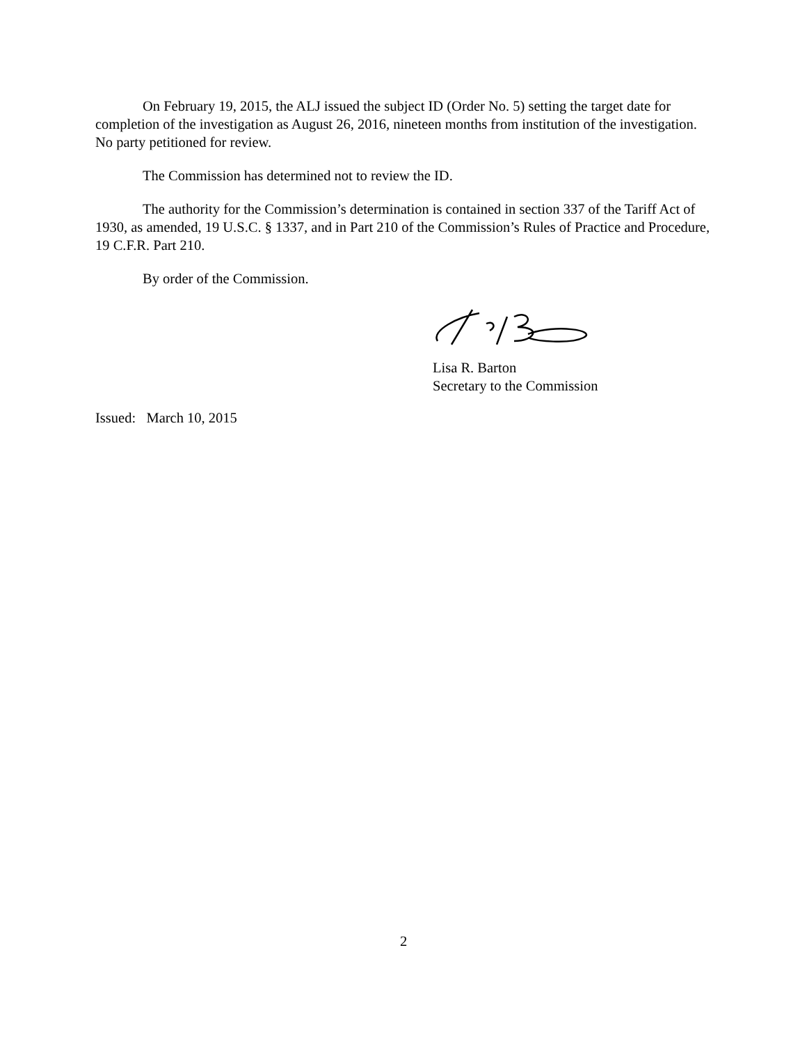On February 19, 2015, the ALJ issued the subject ID (Order No. 5) setting the target date for completion of the investigation as August 26, 2016, nineteen months from institution of the investigation. No party petitioned for review.
The Commission has determined not to review the ID.
The authority for the Commission’s determination is contained in section 337 of the Tariff Act of 1930, as amended, 19 U.S.C. § 1337, and in Part 210 of the Commission’s Rules of Practice and Procedure, 19 C.F.R. Part 210.
By order of the Commission.
Lisa R. Barton
Secretary to the Commission
Issued: March 10, 2015
2